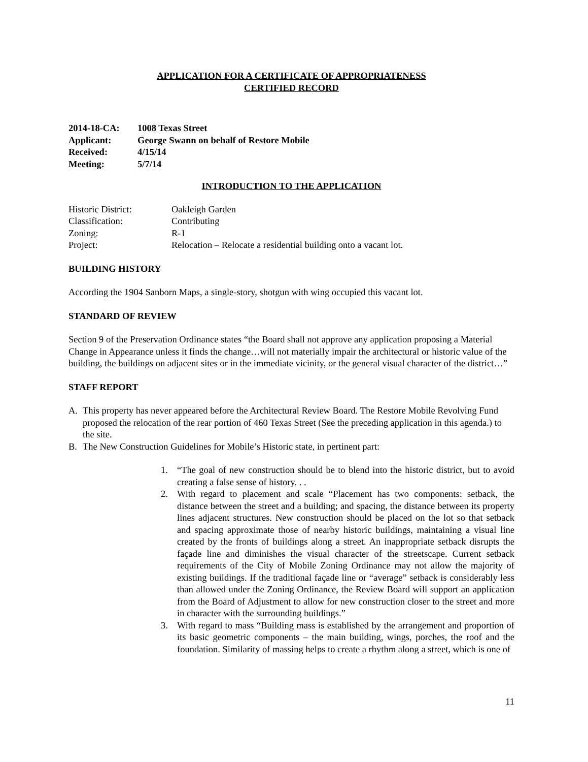APPLICATION FOR A CERTIFICATE OF APPROPRIATENESS
CERTIFIED RECORD
2014-18-CA: 1008 Texas Street
Applicant: George Swann on behalf of Restore Mobile
Received: 4/15/14
Meeting: 5/7/14
INTRODUCTION TO THE APPLICATION
Historic District: Oakleigh Garden
Classification: Contributing
Zoning: R-1
Project: Relocation – Relocate a residential building onto a vacant lot.
BUILDING HISTORY
According the 1904 Sanborn Maps, a single-story, shotgun with wing occupied this vacant lot.
STANDARD OF REVIEW
Section 9 of the Preservation Ordinance states “the Board shall not approve any application proposing a Material Change in Appearance unless it finds the change…will not materially impair the architectural or historic value of the building, the buildings on adjacent sites or in the immediate vicinity, or the general visual character of the district…”
STAFF REPORT
A. This property has never appeared before the Architectural Review Board. The Restore Mobile Revolving Fund proposed the relocation of the rear portion of 460 Texas Street (See the preceding application in this agenda.) to the site.
B. The New Construction Guidelines for Mobile’s Historic state, in pertinent part:
1. “The goal of new construction should be to blend into the historic district, but to avoid creating a false sense of history. . .
2. With regard to placement and scale “Placement has two components: setback, the distance between the street and a building; and spacing, the distance between its property lines adjacent structures. New construction should be placed on the lot so that setback and spacing approximate those of nearby historic buildings, maintaining a visual line created by the fronts of buildings along a street. An inappropriate setback disrupts the façade line and diminishes the visual character of the streetscape. Current setback requirements of the City of Mobile Zoning Ordinance may not allow the majority of existing buildings. If the traditional façade line or “average” setback is considerably less than allowed under the Zoning Ordinance, the Review Board will support an application from the Board of Adjustment to allow for new construction closer to the street and more in character with the surrounding buildings.”
3. With regard to mass “Building mass is established by the arrangement and proportion of its basic geometric components – the main building, wings, porches, the roof and the foundation. Similarity of massing helps to create a rhythm along a street, which is one of
11